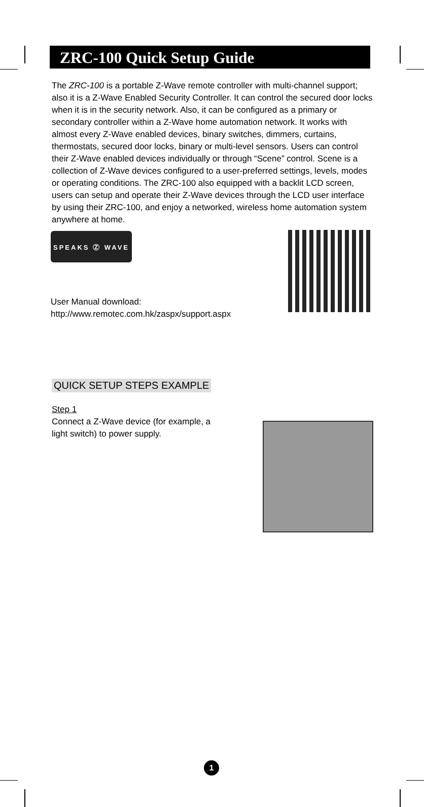ZRC-100 Quick Setup Guide
The ZRC-100 is a portable Z-Wave remote controller with multi-channel support; also it is a Z-Wave Enabled Security Controller. It can control the secured door locks when it is in the security network. Also, it can be configured as a primary or secondary controller within a Z-Wave home automation network. It works with almost every Z-Wave enabled devices, binary switches, dimmers, curtains, thermostats, secured door locks, binary or multi-level sensors. Users can control their Z-Wave enabled devices individually or through “Scene” control. Scene is a collection of Z-Wave devices configured to a user-preferred settings, levels, modes or operating conditions. The ZRC-100 also equipped with a backlit LCD screen, users can setup and operate their Z-Wave devices through the LCD user interface by using their ZRC-100, and enjoy a networked, wireless home automation system anywhere at home.
SPEAKS Ⓩ WAVE
User Manual download:
http://www.remotec.com.hk/zaspx/support.aspx
QUICK SETUP STEPS EXAMPLE
Step 1
Connect a Z-Wave device (for example, a
light switch) to power supply.
1